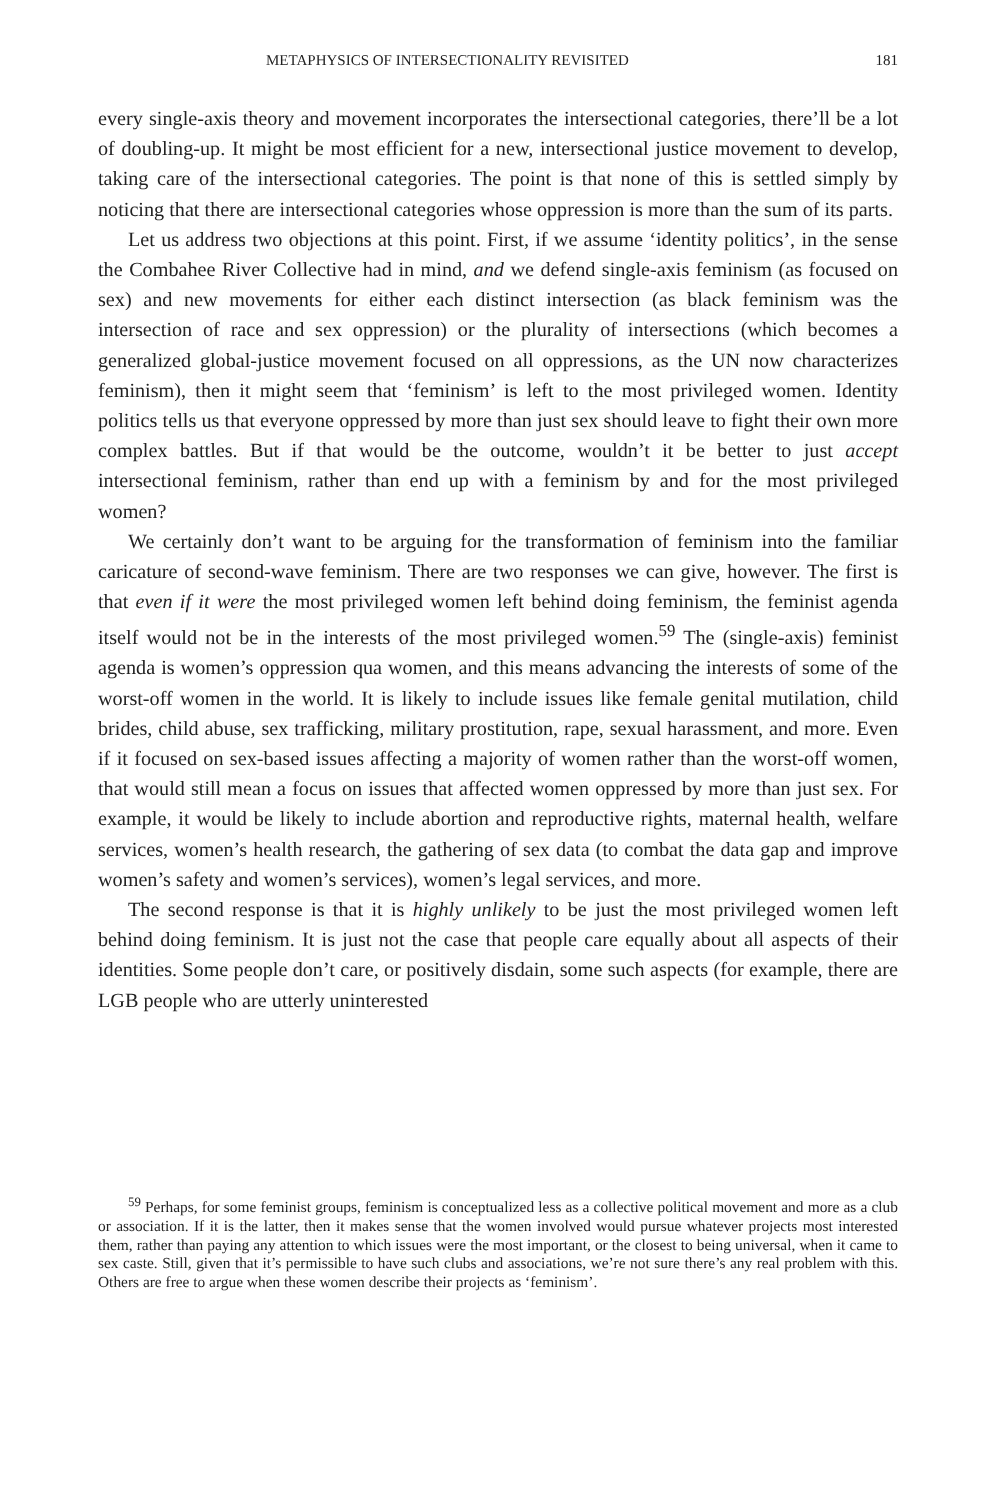METAPHYSICS OF INTERSECTIONALITY REVISITED 181
every single-axis theory and movement incorporates the intersectional categories, there’ll be a lot of doubling-up. It might be most efficient for a new, intersectional justice movement to develop, taking care of the intersectional categories. The point is that none of this is settled simply by noticing that there are intersectional categories whose oppression is more than the sum of its parts.
Let us address two objections at this point. First, if we assume ‘identity politics’, in the sense the Combahee River Collective had in mind, and we defend single-axis feminism (as focused on sex) and new movements for either each distinct intersection (as black feminism was the intersection of race and sex oppression) or the plurality of intersections (which becomes a generalized global-justice movement focused on all oppressions, as the UN now characterizes feminism), then it might seem that ‘feminism’ is left to the most privileged women. Identity politics tells us that everyone oppressed by more than just sex should leave to fight their own more complex battles. But if that would be the outcome, wouldn’t it be better to just accept intersectional feminism, rather than end up with a feminism by and for the most privileged women?
We certainly don’t want to be arguing for the transformation of feminism into the familiar caricature of second-wave feminism. There are two responses we can give, however. The first is that even if it were the most privileged women left behind doing feminism, the feminist agenda itself would not be in the interests of the most privileged women.<sup>59</sup> The (single-axis) feminist agenda is women’s oppression qua women, and this means advancing the interests of some of the worst-off women in the world. It is likely to include issues like female genital mutilation, child brides, child abuse, sex trafficking, military prostitution, rape, sexual harassment, and more. Even if it focused on sex-based issues affecting a majority of women rather than the worst-off women, that would still mean a focus on issues that affected women oppressed by more than just sex. For example, it would be likely to include abortion and reproductive rights, maternal health, welfare services, women’s health research, the gathering of sex data (to combat the data gap and improve women’s safety and women’s services), women’s legal services, and more.
The second response is that it is highly unlikely to be just the most privileged women left behind doing feminism. It is just not the case that people care equally about all aspects of their identities. Some people don’t care, or positively disdain, some such aspects (for example, there are LGB people who are utterly uninterested
<sup>59</sup> Perhaps, for some feminist groups, feminism is conceptualized less as a collective political movement and more as a club or association. If it is the latter, then it makes sense that the women involved would pursue whatever projects most interested them, rather than paying any attention to which issues were the most important, or the closest to being universal, when it came to sex caste. Still, given that it’s permissible to have such clubs and associations, we’re not sure there’s any real problem with this. Others are free to argue when these women describe their projects as ‘feminism’.